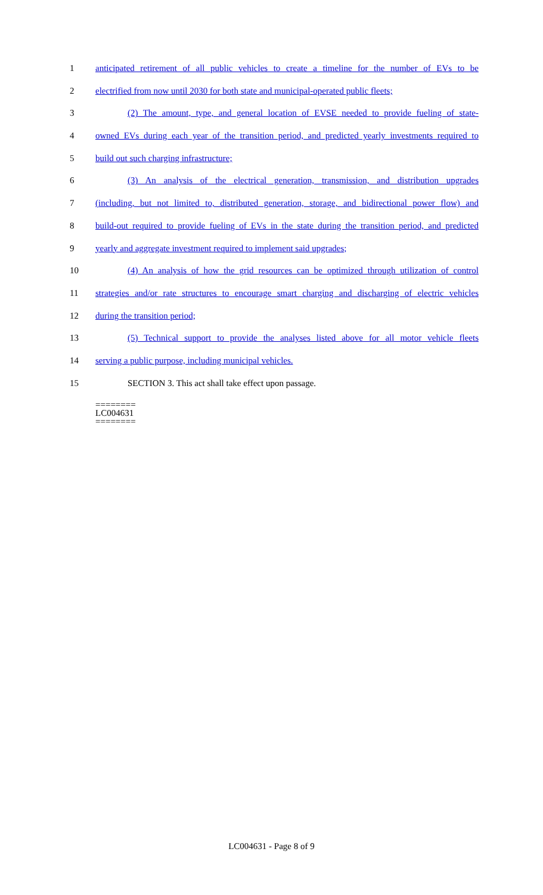1 anticipated retirement of all public vehicles to create a timeline for the number of EVs to be
2 electrified from now until 2030 for both state and municipal-operated public fleets;
3 (2) The amount, type, and general location of EVSE needed to provide fueling of state-
4 owned EVs during each year of the transition period, and predicted yearly investments required to
5 build out such charging infrastructure;
6 (3) An analysis of the electrical generation, transmission, and distribution upgrades
7 (including, but not limited to, distributed generation, storage, and bidirectional power flow) and
8 build-out required to provide fueling of EVs in the state during the transition period, and predicted
9 yearly and aggregate investment required to implement said upgrades;
10 (4) An analysis of how the grid resources can be optimized through utilization of control
11 strategies and/or rate structures to encourage smart charging and discharging of electric vehicles
12 during the transition period;
13 (5) Technical support to provide the analyses listed above for all motor vehicle fleets
14 serving a public purpose, including municipal vehicles.
15 SECTION 3. This act shall take effect upon passage.
========
LC004631
========
LC004631 - Page 8 of 9